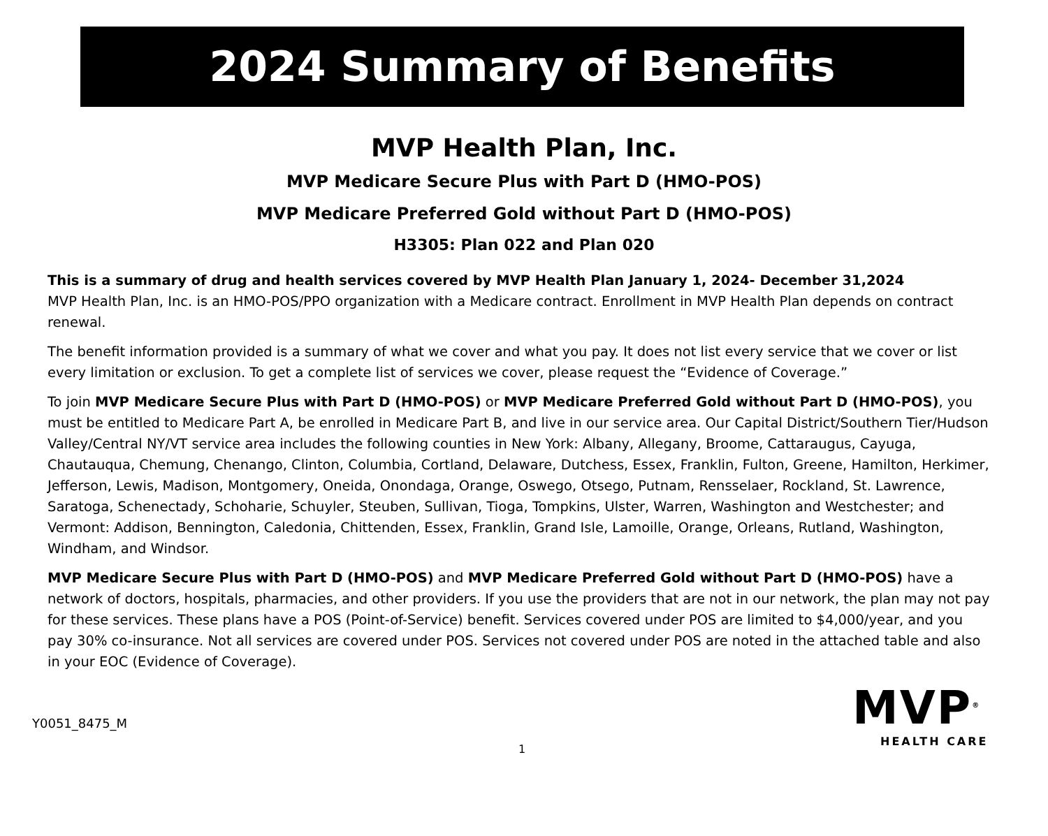2024 Summary of Benefits
MVP Health Plan, Inc.
MVP Medicare Secure Plus with Part D (HMO-POS)
MVP Medicare Preferred Gold without Part D (HMO-POS)
H3305: Plan 022 and Plan 020
This is a summary of drug and health services covered by MVP Health Plan January 1, 2024- December 31,2024
MVP Health Plan, Inc. is an HMO-POS/PPO organization with a Medicare contract. Enrollment in MVP Health Plan depends on contract renewal.
The benefit information provided is a summary of what we cover and what you pay. It does not list every service that we cover or list every limitation or exclusion. To get a complete list of services we cover, please request the “Evidence of Coverage.”
To join MVP Medicare Secure Plus with Part D (HMO-POS) or MVP Medicare Preferred Gold without Part D (HMO-POS), you must be entitled to Medicare Part A, be enrolled in Medicare Part B, and live in our service area. Our Capital District/Southern Tier/Hudson Valley/Central NY/VT service area includes the following counties in New York: Albany, Allegany, Broome, Cattaraugus, Cayuga, Chautauqua, Chemung, Chenango, Clinton, Columbia, Cortland, Delaware, Dutchess, Essex, Franklin, Fulton, Greene, Hamilton, Herkimer, Jefferson, Lewis, Madison, Montgomery, Oneida, Onondaga, Orange, Oswego, Otsego, Putnam, Rensselaer, Rockland, St. Lawrence, Saratoga, Schenectady, Schoharie, Schuyler, Steuben, Sullivan, Tioga, Tompkins, Ulster, Warren, Washington and Westchester; and Vermont: Addison, Bennington, Caledonia, Chittenden, Essex, Franklin, Grand Isle, Lamoille, Orange, Orleans, Rutland, Washington, Windham, and Windsor.
MVP Medicare Secure Plus with Part D (HMO-POS) and MVP Medicare Preferred Gold without Part D (HMO-POS) have a network of doctors, hospitals, pharmacies, and other providers. If you use the providers that are not in our network, the plan may not pay for these services. These plans have a POS (Point-of-Service) benefit. Services covered under POS are limited to $4,000/year, and you pay 30% co-insurance. Not all services are covered under POS. Services not covered under POS are noted in the attached table and also in your EOC (Evidence of Coverage).
Y0051_8475_M
1
MVP<sup>®</sup>
HEALTH CARE